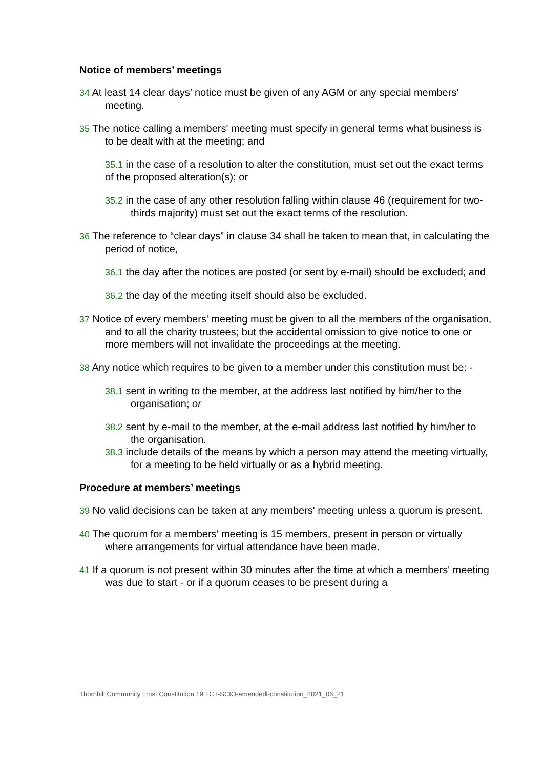Notice of members’ meetings
34 At least 14 clear days’ notice must be given of any AGM or any special members' meeting.
35 The notice calling a members' meeting must specify in general terms what business is to be dealt with at the meeting; and
35.1 in the case of a resolution to alter the constitution, must set out the exact terms of the proposed alteration(s); or
35.2 in the case of any other resolution falling within clause 46 (requirement for two-thirds majority) must set out the exact terms of the resolution.
36 The reference to “clear days” in clause 34 shall be taken to mean that, in calculating the period of notice,
36.1 the day after the notices are posted (or sent by e-mail) should be excluded; and
36.2 the day of the meeting itself should also be excluded.
37 Notice of every members' meeting must be given to all the members of the organisation, and to all the charity trustees; but the accidental omission to give notice to one or more members will not invalidate the proceedings at the meeting.
38 Any notice which requires to be given to a member under this constitution must be: -
38.1 sent in writing to the member, at the address last notified by him/her to the organisation; or
38.2 sent by e-mail to the member, at the e-mail address last notified by him/her to the organisation.
38.3 include details of the means by which a person may attend the meeting virtually, for a meeting to be held virtually or as a hybrid meeting.
Procedure at members’ meetings
39 No valid decisions can be taken at any members' meeting unless a quorum is present.
40 The quorum for a members' meeting is 15 members, present in person or virtually where arrangements for virtual attendance have been made.
41 If a quorum is not present within 30 minutes after the time at which a members' meeting was due to start - or if a quorum ceases to be present during a
Thornhill Community Trust Constitution 19 TCT-SCIO-amendedl-constitution_2021_06_21